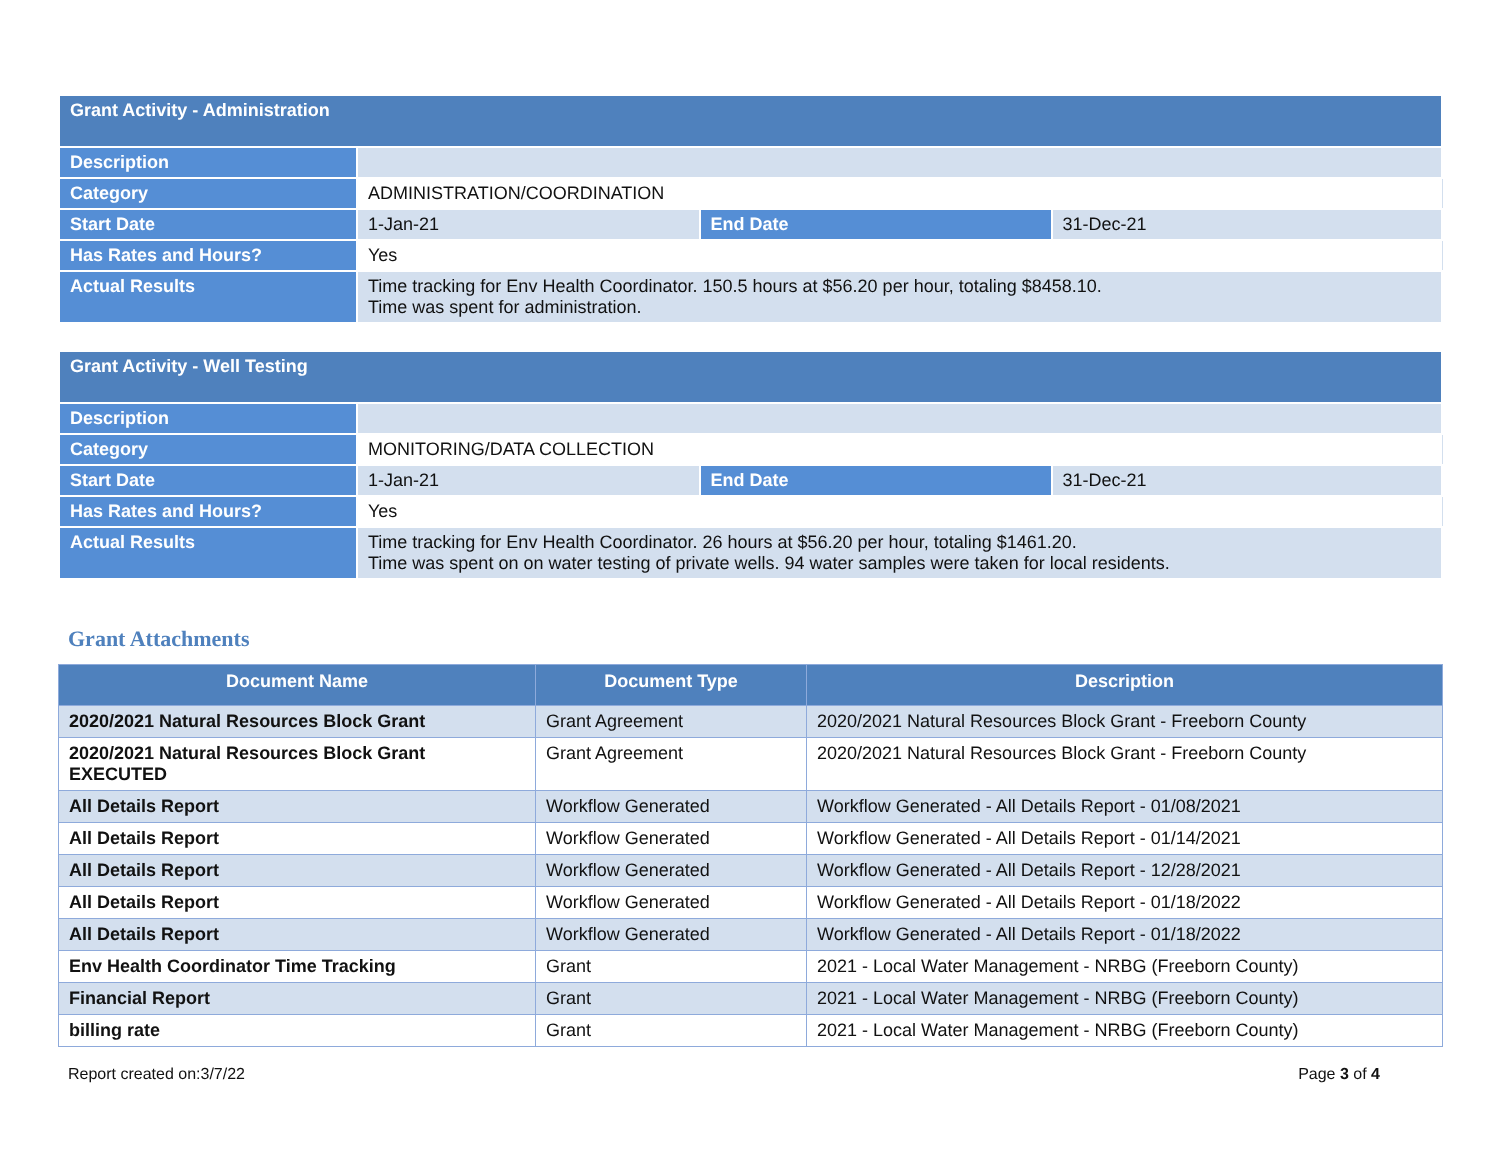| Grant Activity - Administration | | | |
| Description | | | |
| Category | ADMINISTRATION/COORDINATION | | |
| Start Date | 1-Jan-21 | End Date | 31-Dec-21 |
| Has Rates and Hours? | Yes | | |
| Actual Results | Time tracking for Env Health Coordinator. 150.5 hours at $56.20 per hour, totaling $8458.10. Time was spent for administration. | | |
| Grant Activity - Well Testing | | | |
| Description | | | |
| Category | MONITORING/DATA COLLECTION | | |
| Start Date | 1-Jan-21 | End Date | 31-Dec-21 |
| Has Rates and Hours? | Yes | | |
| Actual Results | Time tracking for Env Health Coordinator. 26 hours at $56.20 per hour, totaling $1461.20. Time was spent on on water testing of private wells. 94 water samples were taken for local residents. | | |
Grant Attachments
| Document Name | Document Type | Description |
| --- | --- | --- |
| 2020/2021 Natural Resources Block Grant | Grant Agreement | 2020/2021 Natural Resources Block Grant - Freeborn County |
| 2020/2021 Natural Resources Block Grant EXECUTED | Grant Agreement | 2020/2021 Natural Resources Block Grant - Freeborn County |
| All Details Report | Workflow Generated | Workflow Generated - All Details Report - 01/08/2021 |
| All Details Report | Workflow Generated | Workflow Generated - All Details Report - 01/14/2021 |
| All Details Report | Workflow Generated | Workflow Generated - All Details Report - 12/28/2021 |
| All Details Report | Workflow Generated | Workflow Generated - All Details Report - 01/18/2022 |
| All Details Report | Workflow Generated | Workflow Generated - All Details Report - 01/18/2022 |
| Env Health Coordinator Time Tracking | Grant | 2021 - Local Water Management - NRBG (Freeborn County) |
| Financial Report | Grant | 2021 - Local Water Management - NRBG (Freeborn County) |
| billing rate | Grant | 2021 - Local Water Management - NRBG (Freeborn County) |
Report created on:3/7/22 Page 3 of 4